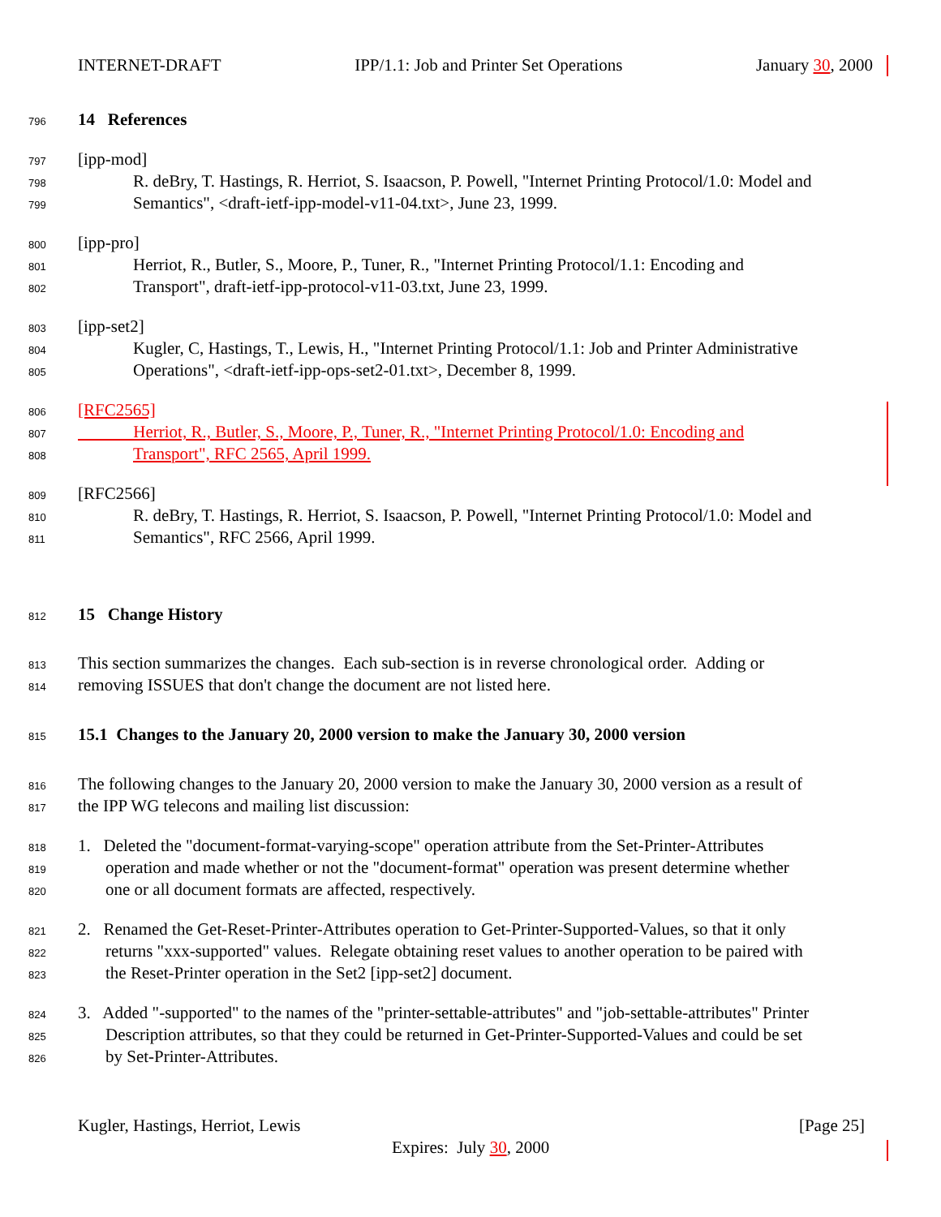INTERNET-DRAFT IPP/1.1: Job and Printer Set Operations January 30, 2000
796 14 References
797 [ipp-mod]
798 R. deBry, T. Hastings, R. Herriot, S. Isaacson, P. Powell, "Internet Printing Protocol/1.0: Model and
799 Semantics", <draft-ietf-ipp-model-v11-04.txt>, June 23, 1999.
800 [ipp-pro]
801 Herriot, R., Butler, S., Moore, P., Tuner, R., "Internet Printing Protocol/1.1: Encoding and
802 Transport", draft-ietf-ipp-protocol-v11-03.txt, June 23, 1999.
803 [ipp-set2]
804 Kugler, C, Hastings, T., Lewis, H., "Internet Printing Protocol/1.1: Job and Printer Administrative
805 Operations", <draft-ietf-ipp-ops-set2-01.txt>, December 8, 1999.
806 [RFC2565]
807 Herriot, R., Butler, S., Moore, P., Tuner, R., "Internet Printing Protocol/1.0: Encoding and
808 Transport", RFC 2565, April 1999.
809 [RFC2566]
810 R. deBry, T. Hastings, R. Herriot, S. Isaacson, P. Powell, "Internet Printing Protocol/1.0: Model and
811 Semantics", RFC 2566, April 1999.
812 15 Change History
813 This section summarizes the changes. Each sub-section is in reverse chronological order. Adding or
814 removing ISSUES that don't change the document are not listed here.
815 15.1 Changes to the January 20, 2000 version to make the January 30, 2000 version
816 The following changes to the January 20, 2000 version to make the January 30, 2000 version as a result of
817 the IPP WG telecons and mailing list discussion:
818 1. Deleted the "document-format-varying-scope" operation attribute from the Set-Printer-Attributes
819 operation and made whether or not the "document-format" operation was present determine whether
820 one or all document formats are affected, respectively.
821 2. Renamed the Get-Reset-Printer-Attributes operation to Get-Printer-Supported-Values, so that it only
822 returns "xxx-supported" values. Relegate obtaining reset values to another operation to be paired with
823 the Reset-Printer operation in the Set2 [ipp-set2] document.
824 3. Added "-supported" to the names of the "printer-settable-attributes" and "job-settable-attributes" Printer
825 Description attributes, so that they could be returned in Get-Printer-Supported-Values and could be set
826 by Set-Printer-Attributes.
Kugler, Hastings, Herriot, Lewis [Page 25]
Expires: July 30, 2000